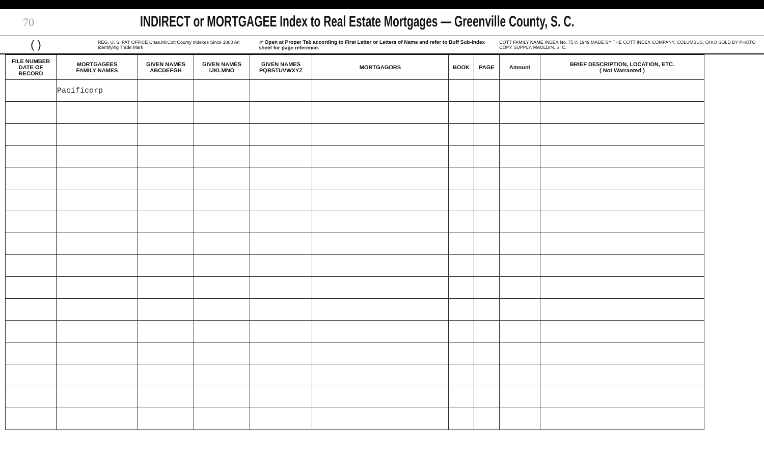70
INDIRECT or MORTGAGEE Index to Real Estate Mortgages — Greenville County, S. C.
( )
REG. U. S. PAT OFFICE Chas.McCott County Indexes Since 1888 An Identifying Trade Mark
☞ Open at Proper Tab according to First Letter or Letters of Name and refer to Buff Sub-Index sheet for page reference.
COTT FAMILY NAME INDEX No. 75 © 1949 MADE BY THE COTT INDEX COMPANY, COLUMBUS, OHIO SOLD BY PHOTO COPY SUPPLY, MAULDIN, S. C.
| FILE NUMBER DATE OF RECORD | MORTGAGEES FAMILY NAMES | GIVEN NAMES ABCDEFGH | GIVEN NAMES IJKLMNO | GIVEN NAMES PQRSTUVWXYZ | MORTGAGORS | BOOK | PAGE | Amount | BRIEF DESCRIPTION, LOCATION, ETC. ( Not Warranted ) |
| --- | --- | --- | --- | --- | --- | --- | --- | --- | --- |
| | Pacificorp | | | | | | | | |